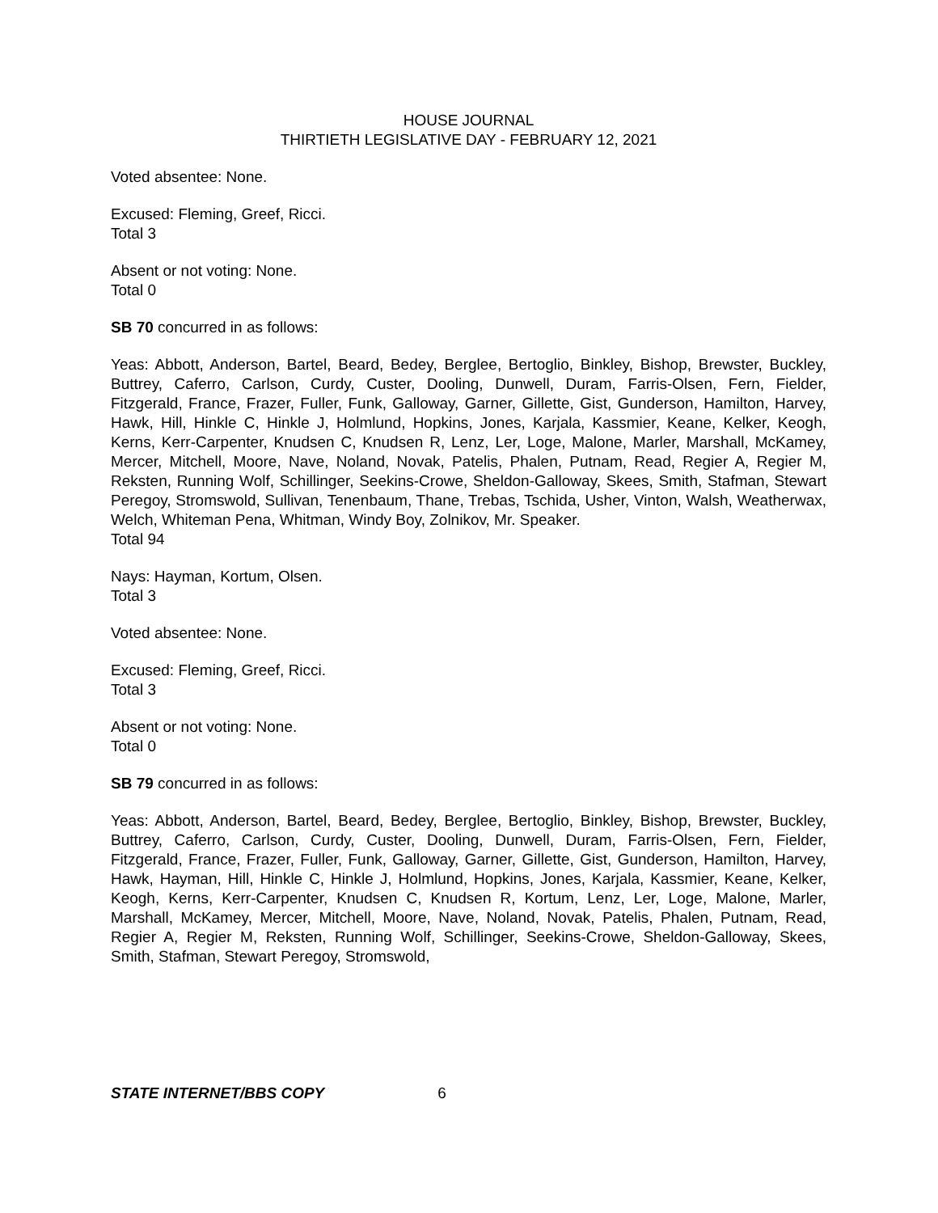HOUSE JOURNAL
THIRTIETH LEGISLATIVE DAY - FEBRUARY 12, 2021
Voted absentee: None.
Excused: Fleming, Greef, Ricci.
Total 3
Absent or not voting: None.
Total 0
SB 70 concurred in as follows:
Yeas: Abbott, Anderson, Bartel, Beard, Bedey, Berglee, Bertoglio, Binkley, Bishop, Brewster, Buckley, Buttrey, Caferro, Carlson, Curdy, Custer, Dooling, Dunwell, Duram, Farris-Olsen, Fern, Fielder, Fitzgerald, France, Frazer, Fuller, Funk, Galloway, Garner, Gillette, Gist, Gunderson, Hamilton, Harvey, Hawk, Hill, Hinkle C, Hinkle J, Holmlund, Hopkins, Jones, Karjala, Kassmier, Keane, Kelker, Keogh, Kerns, Kerr-Carpenter, Knudsen C, Knudsen R, Lenz, Ler, Loge, Malone, Marler, Marshall, McKamey, Mercer, Mitchell, Moore, Nave, Noland, Novak, Patelis, Phalen, Putnam, Read, Regier A, Regier M, Reksten, Running Wolf, Schillinger, Seekins-Crowe, Sheldon-Galloway, Skees, Smith, Stafman, Stewart Peregoy, Stromswold, Sullivan, Tenenbaum, Thane, Trebas, Tschida, Usher, Vinton, Walsh, Weatherwax, Welch, Whiteman Pena, Whitman, Windy Boy, Zolnikov, Mr. Speaker.
Total 94
Nays: Hayman, Kortum, Olsen.
Total 3
Voted absentee: None.
Excused: Fleming, Greef, Ricci.
Total 3
Absent or not voting: None.
Total 0
SB 79 concurred in as follows:
Yeas: Abbott, Anderson, Bartel, Beard, Bedey, Berglee, Bertoglio, Binkley, Bishop, Brewster, Buckley, Buttrey, Caferro, Carlson, Curdy, Custer, Dooling, Dunwell, Duram, Farris-Olsen, Fern, Fielder, Fitzgerald, France, Frazer, Fuller, Funk, Galloway, Garner, Gillette, Gist, Gunderson, Hamilton, Harvey, Hawk, Hayman, Hill, Hinkle C, Hinkle J, Holmlund, Hopkins, Jones, Karjala, Kassmier, Keane, Kelker, Keogh, Kerns, Kerr-Carpenter, Knudsen C, Knudsen R, Kortum, Lenz, Ler, Loge, Malone, Marler, Marshall, McKamey, Mercer, Mitchell, Moore, Nave, Noland, Novak, Patelis, Phalen, Putnam, Read, Regier A, Regier M, Reksten, Running Wolf, Schillinger, Seekins-Crowe, Sheldon-Galloway, Skees, Smith, Stafman, Stewart Peregoy, Stromswold,
STATE INTERNET/BBS COPY 6